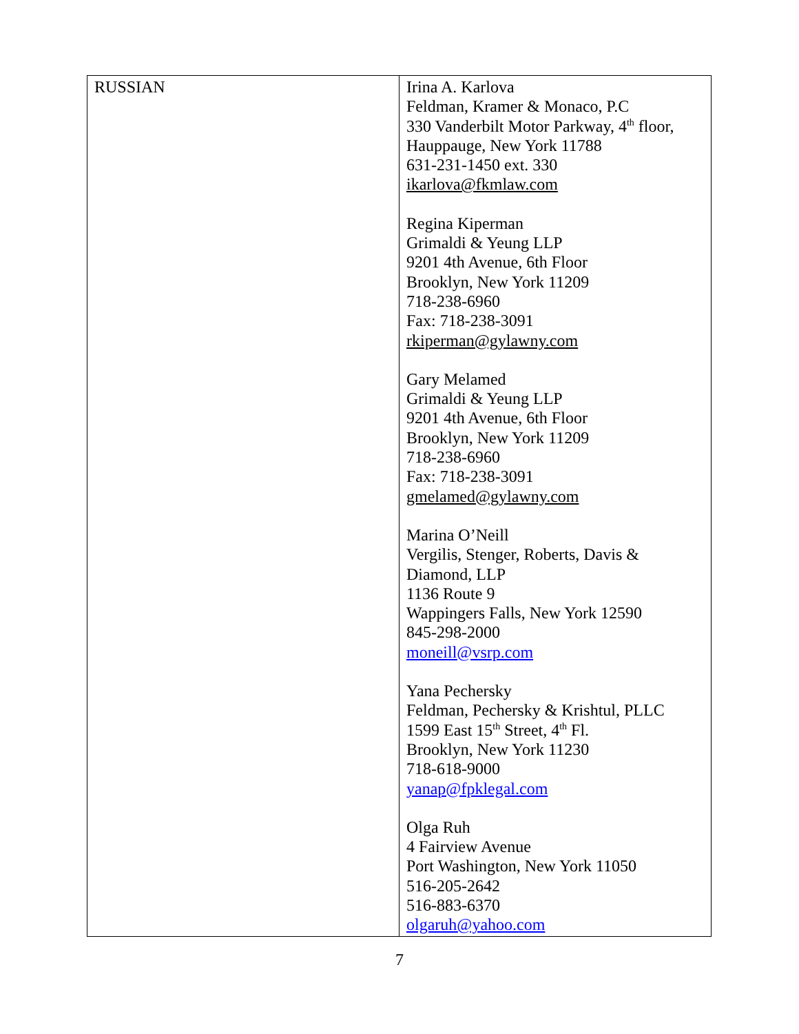| RUSSIAN | Irina A. Karlova Feldman, Kramer & Monaco, P.C 330 Vanderbilt Motor Parkway, 4<sup>th</sup> floor, Hauppauge, New York 11788 631-231-1450 ext. 330 ikarlova@fkmlaw.com Regina Kiperman Grimaldi & Yeung LLP 9201 4th Avenue, 6th Floor Brooklyn, New York 11209 718-238-6960 Fax: 718-238-3091 rkiperman@gylawny.com Gary Melamed Grimaldi & Yeung LLP 9201 4th Avenue, 6th Floor Brooklyn, New York 11209 718-238-6960 Fax: 718-238-3091 gmelamed@gylawny.com Marina O’Neill Vergilis, Stenger, Roberts, Davis & Diamond, LLP 1136 Route 9 Wappingers Falls, New York 12590 845-298-2000 moneill@vsrp.com Yana Pechersky Feldman, Pechersky & Krishtul, PLLC 1599 East 15<sup>th</sup> Street, 4<sup>th</sup> Fl. Brooklyn, New York 11230 718-618-9000 yanap@fpklegal.com Olga Ruh 4 Fairview Avenue Port Washington, New York 11050 516-205-2642 516-883-6370 olgaruh@yahoo.com |
7